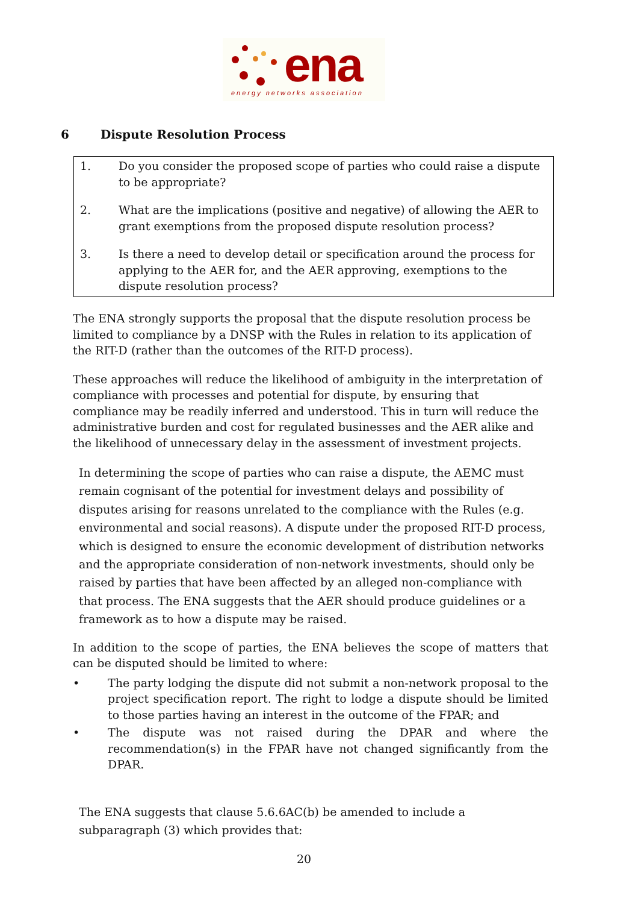ena
energy networks association
6 Dispute Resolution Process
1. Do you consider the proposed scope of parties who could raise a dispute to be appropriate?
2. What are the implications (positive and negative) of allowing the AER to grant exemptions from the proposed dispute resolution process?
3. Is there a need to develop detail or specification around the process for applying to the AER for, and the AER approving, exemptions to the dispute resolution process?
The ENA strongly supports the proposal that the dispute resolution process be limited to compliance by a DNSP with the Rules in relation to its application of the RIT-D (rather than the outcomes of the RIT-D process).
These approaches will reduce the likelihood of ambiguity in the interpretation of compliance with processes and potential for dispute, by ensuring that compliance may be readily inferred and understood. This in turn will reduce the administrative burden and cost for regulated businesses and the AER alike and the likelihood of unnecessary delay in the assessment of investment projects.
In determining the scope of parties who can raise a dispute, the AEMC must remain cognisant of the potential for investment delays and possibility of disputes arising for reasons unrelated to the compliance with the Rules (e.g. environmental and social reasons). A dispute under the proposed RIT-D process, which is designed to ensure the economic development of distribution networks and the appropriate consideration of non-network investments, should only be raised by parties that have been affected by an alleged non-compliance with that process. The ENA suggests that the AER should produce guidelines or a framework as to how a dispute may be raised.
In addition to the scope of parties, the ENA believes the scope of matters that can be disputed should be limited to where:
• The party lodging the dispute did not submit a non-network proposal to the project specification report. The right to lodge a dispute should be limited to those parties having an interest in the outcome of the FPAR; and
• The dispute was not raised during the DPAR and where the recommendation(s) in the FPAR have not changed significantly from the DPAR.
The ENA suggests that clause 5.6.6AC(b) be amended to include a subparagraph (3) which provides that:
20